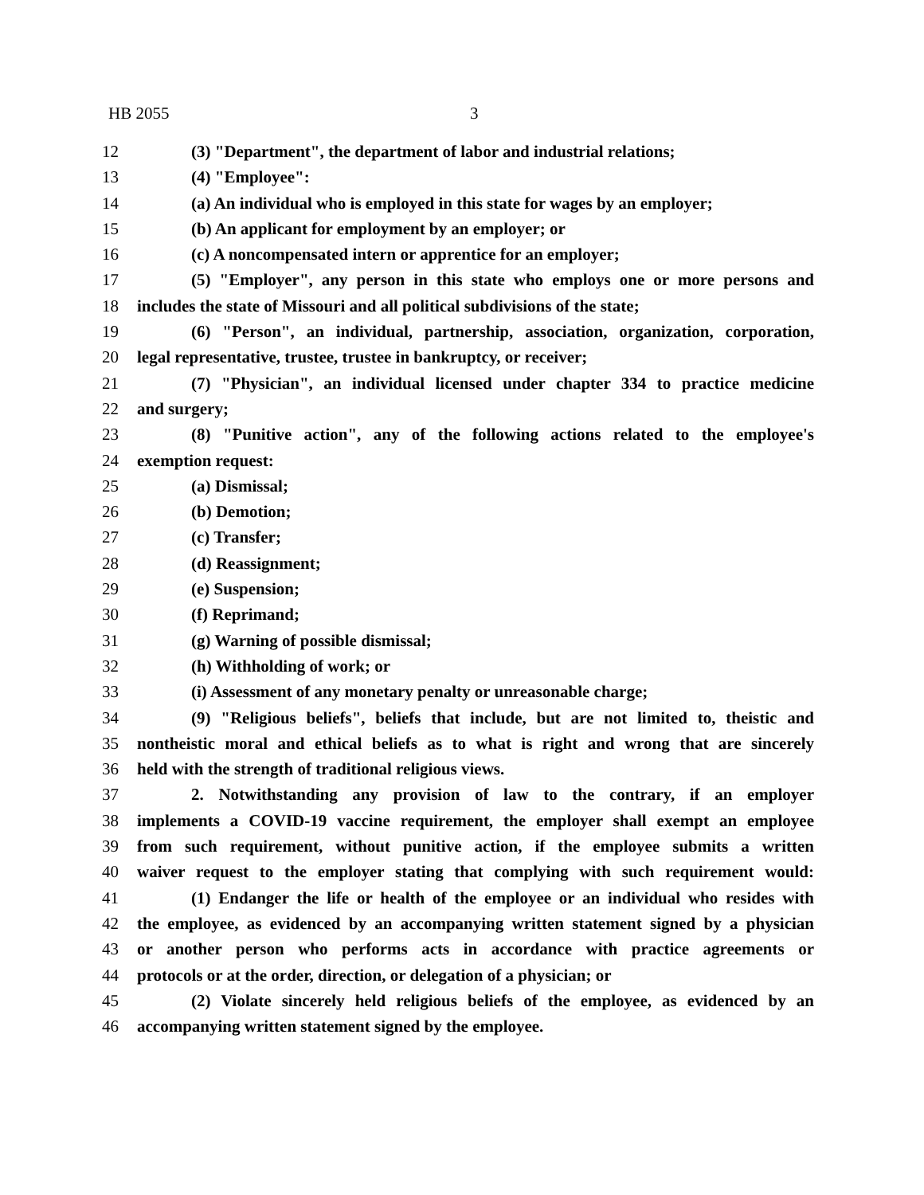HB 2055 3
12 (3) "Department", the department of labor and industrial relations;
13 (4) "Employee":
14 (a) An individual who is employed in this state for wages by an employer;
15 (b) An applicant for employment by an employer; or
16 (c) A noncompensated intern or apprentice for an employer;
17 (5) "Employer", any person in this state who employs one or more persons and
18 includes the state of Missouri and all political subdivisions of the state;
19 (6) "Person", an individual, partnership, association, organization, corporation,
20 legal representative, trustee, trustee in bankruptcy, or receiver;
21 (7) "Physician", an individual licensed under chapter 334 to practice medicine
22 and surgery;
23 (8) "Punitive action", any of the following actions related to the employee's
24 exemption request:
25 (a) Dismissal;
26 (b) Demotion;
27 (c) Transfer;
28 (d) Reassignment;
29 (e) Suspension;
30 (f) Reprimand;
31 (g) Warning of possible dismissal;
32 (h) Withholding of work; or
33 (i) Assessment of any monetary penalty or unreasonable charge;
34 (9) "Religious beliefs", beliefs that include, but are not limited to, theistic and
35 nontheistic moral and ethical beliefs as to what is right and wrong that are sincerely
36 held with the strength of traditional religious views.
37 2. Notwithstanding any provision of law to the contrary, if an employer
38 implements a COVID-19 vaccine requirement, the employer shall exempt an employee
39 from such requirement, without punitive action, if the employee submits a written
40 waiver request to the employer stating that complying with such requirement would:
41 (1) Endanger the life or health of the employee or an individual who resides with
42 the employee, as evidenced by an accompanying written statement signed by a physician
43 or another person who performs acts in accordance with practice agreements or
44 protocols or at the order, direction, or delegation of a physician; or
45 (2) Violate sincerely held religious beliefs of the employee, as evidenced by an
46 accompanying written statement signed by the employee.